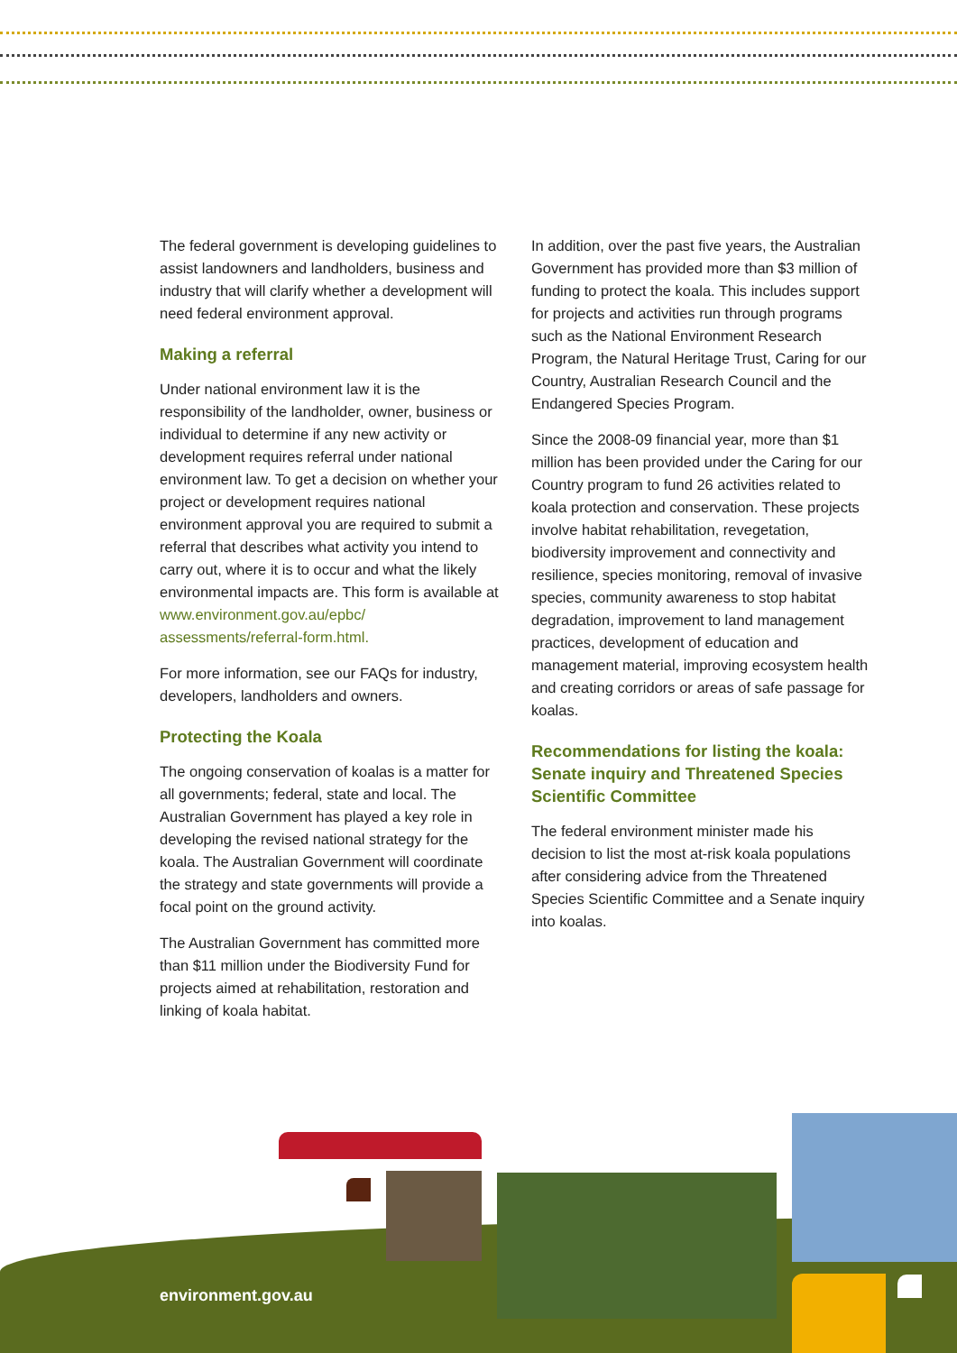The federal government is developing guidelines to assist landowners and landholders, business and industry that will clarify whether a development will need federal environment approval.
Making a referral
Under national environment law it is the responsibility of the landholder, owner, business or individual to determine if any new activity or development requires referral under national environment law. To get a decision on whether your project or development requires national environment approval you are required to submit a referral that describes what activity you intend to carry out, where it is to occur and what the likely environmental impacts are. This form is available at www.environment.gov.au/epbc/ assessments/referral-form.html.
For more information, see our FAQs for industry, developers, landholders and owners.
Protecting the Koala
The ongoing conservation of koalas is a matter for all governments; federal, state and local. The Australian Government has played a key role in developing the revised national strategy for the koala. The Australian Government will coordinate the strategy and state governments will provide a focal point on the ground activity.
The Australian Government has committed more than $11 million under the Biodiversity Fund for projects aimed at rehabilitation, restoration and linking of koala habitat.
In addition, over the past five years, the Australian Government has provided more than $3 million of funding to protect the koala. This includes support for projects and activities run through programs such as the National Environment Research Program, the Natural Heritage Trust, Caring for our Country, Australian Research Council and the Endangered Species Program.
Since the 2008-09 financial year, more than $1 million has been provided under the Caring for our Country program to fund 26 activities related to koala protection and conservation. These projects involve habitat rehabilitation, revegetation, biodiversity improvement and connectivity and resilience, species monitoring, removal of invasive species, community awareness to stop habitat degradation, improvement to land management practices, development of education and management material, improving ecosystem health and creating corridors or areas of safe passage for koalas.
Recommendations for listing the koala: Senate inquiry and Threatened Species Scientific Committee
The federal environment minister made his decision to list the most at-risk koala populations after considering advice from the Threatened Species Scientific Committee and a Senate inquiry into koalas.
environment.gov.au